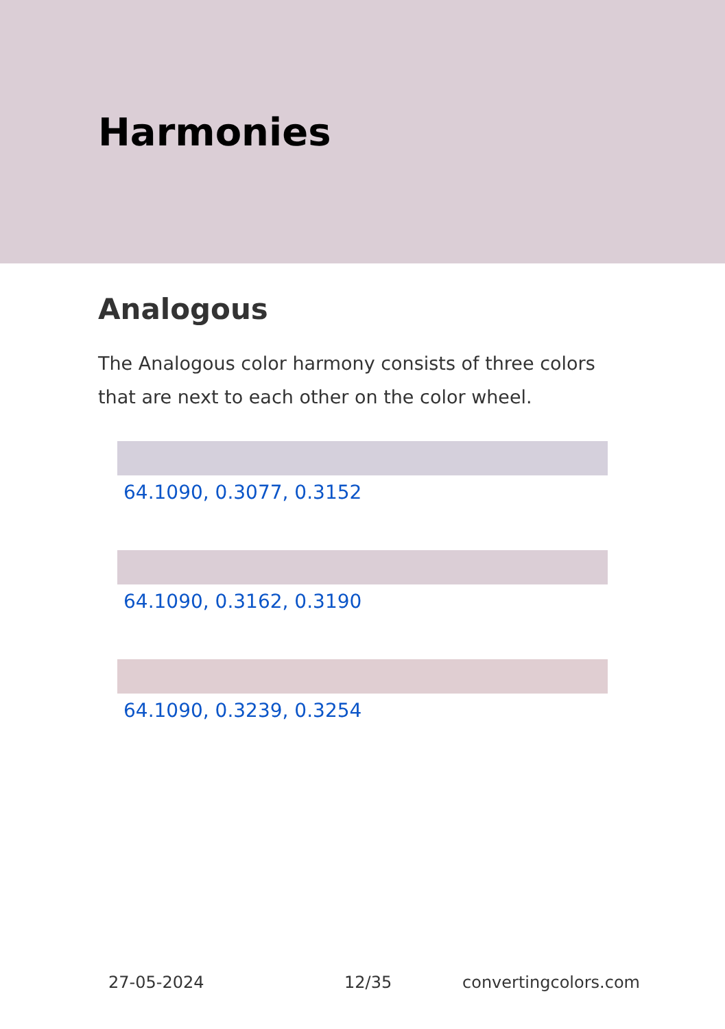Harmonies
Analogous
The Analogous color harmony consists of three colors that are next to each other on the color wheel.
64.1090, 0.3077, 0.3152
64.1090, 0.3162, 0.3190
64.1090, 0.3239, 0.3254
27-05-2024 12/35 convertingcolors.com